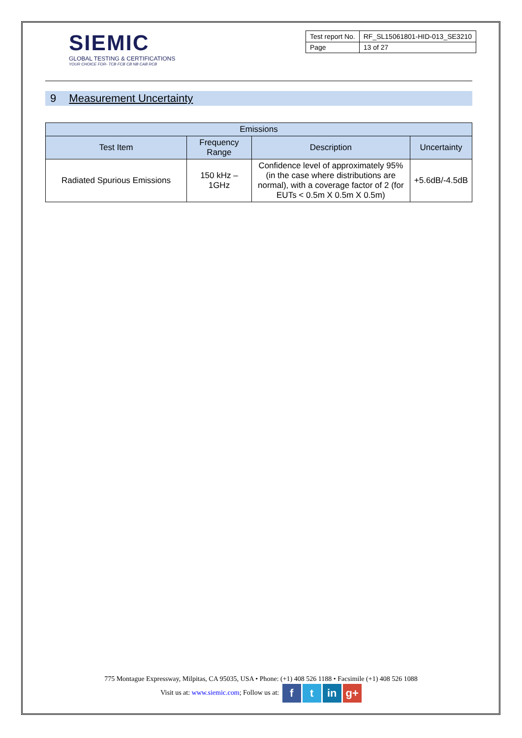SIEMIC
GLOBAL TESTING & CERTIFICATIONS
YOUR CHOICE FOR- TCB FCB CB NB CAB RCB
| Test report No. | RF_SL15061801-HID-013_SE3210 |
| Page | 13 of 27 |
9 Measurement Uncertainty
| Emissions | | | |
| --- | --- | --- | --- |
| Test Item | Frequency Range | Description | Uncertainty |
| Radiated Spurious Emissions | 150 kHz – 1GHz | Confidence level of approximately 95% (in the case where distributions are normal), with a coverage factor of 2 (for EUTs < 0.5m X 0.5m X 0.5m) | +5.6dB/-4.5dB |
775 Montague Expressway, Milpitas, CA 95035, USA • Phone: (+1) 408 526 1188 • Facsimile (+1) 408 526 1088
Visit us at: www.siemic.com; Follow us at: f t in g+